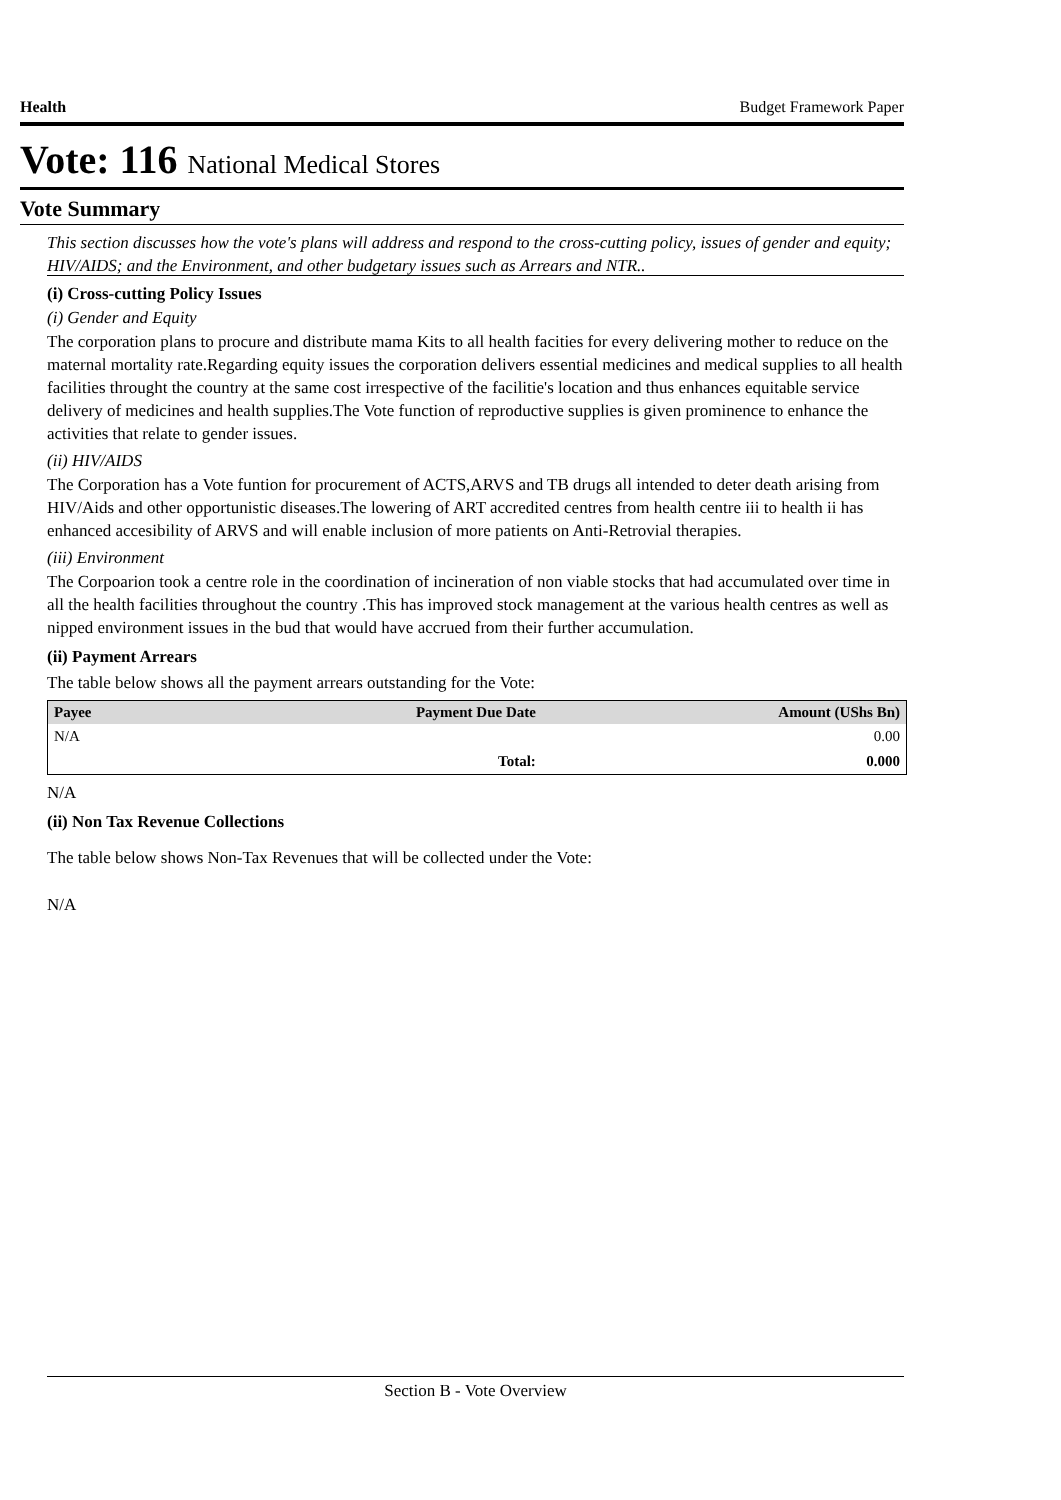Health Budget Framework Paper
Vote: 116 National Medical Stores
Vote Summary
This section discusses how the vote's plans will address and respond to the cross-cutting policy, issues of gender and equity; HIV/AIDS; and the Environment, and other budgetary issues such as Arrears and NTR..
(i) Cross-cutting Policy Issues
(i) Gender and Equity
The corporation plans to procure and distribute mama Kits to all health facities for every delivering mother to reduce on the maternal mortality rate.Regarding equity issues the corporation delivers essential medicines and medical supplies to all health facilities throught the country at the same cost irrespective of the facilitie's location and thus enhances equitable service delivery of medicines and health supplies.The Vote function of reproductive supplies is given prominence to enhance the activities that relate to gender issues.
(ii) HIV/AIDS
The Corporation has a Vote funtion for procurement of ACTS,ARVS and TB drugs all intended to deter death arising from HIV/Aids and other opportunistic diseases.The lowering of ART accredited centres from health centre iii to health ii has enhanced accesibility of ARVS and will enable inclusion of more patients on Anti-Retrovial therapies.
(iii) Environment
The Corpoarion took a centre role in the coordination of incineration of non viable stocks that had accumulated over time in all the health facilities throughout the country .This has improved stock management at the various health centres as well as nipped environment issues in the bud that would have accrued from their further accumulation.
(ii) Payment Arrears
The table below shows all the payment arrears outstanding for the Vote:
| Payee | Payment Due Date | Amount (UShs Bn) |
| --- | --- | --- |
| N/A | | 0.00 |
| | Total: | 0.000 |
N/A
(ii) Non Tax Revenue Collections
The table below shows Non-Tax Revenues that will be collected under the Vote:
N/A
Section B - Vote Overview